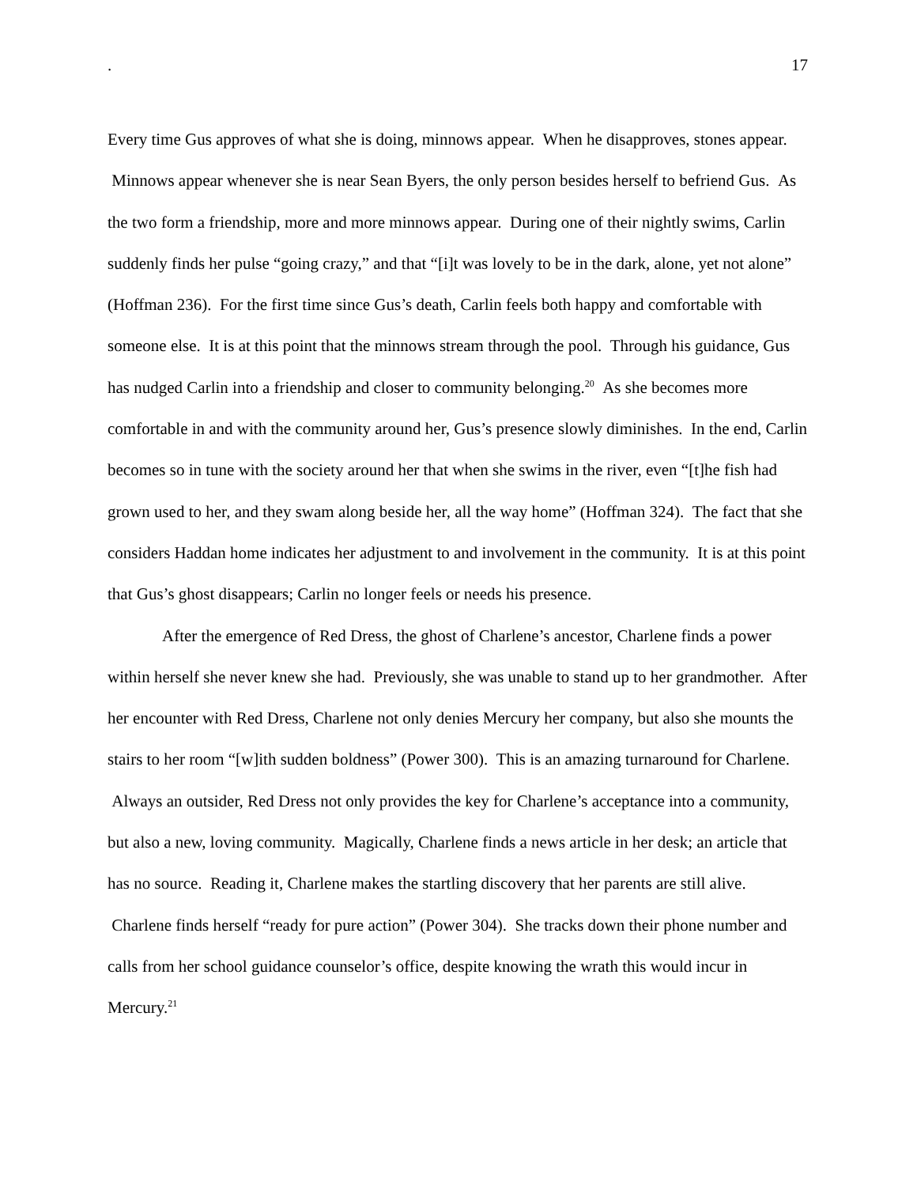. 17
Every time Gus approves of what she is doing, minnows appear. When he disapproves, stones appear. Minnows appear whenever she is near Sean Byers, the only person besides herself to befriend Gus. As the two form a friendship, more and more minnows appear. During one of their nightly swims, Carlin suddenly finds her pulse “going crazy,” and that “[i]t was lovely to be in the dark, alone, yet not alone” (Hoffman 236). For the first time since Gus’s death, Carlin feels both happy and comfortable with someone else. It is at this point that the minnows stream through the pool. Through his guidance, Gus has nudged Carlin into a friendship and closer to community belonging.<sup>20</sup> As she becomes more comfortable in and with the community around her, Gus’s presence slowly diminishes. In the end, Carlin becomes so in tune with the society around her that when she swims in the river, even “[t]he fish had grown used to her, and they swam along beside her, all the way home” (Hoffman 324). The fact that she considers Haddan home indicates her adjustment to and involvement in the community. It is at this point that Gus’s ghost disappears; Carlin no longer feels or needs his presence.
After the emergence of Red Dress, the ghost of Charlene’s ancestor, Charlene finds a power within herself she never knew she had. Previously, she was unable to stand up to her grandmother. After her encounter with Red Dress, Charlene not only denies Mercury her company, but also she mounts the stairs to her room “[w]ith sudden boldness” (Power 300). This is an amazing turnaround for Charlene. Always an outsider, Red Dress not only provides the key for Charlene’s acceptance into a community, but also a new, loving community. Magically, Charlene finds a news article in her desk; an article that has no source. Reading it, Charlene makes the startling discovery that her parents are still alive. Charlene finds herself “ready for pure action” (Power 304). She tracks down their phone number and calls from her school guidance counselor’s office, despite knowing the wrath this would incur in Mercury.<sup>21</sup>